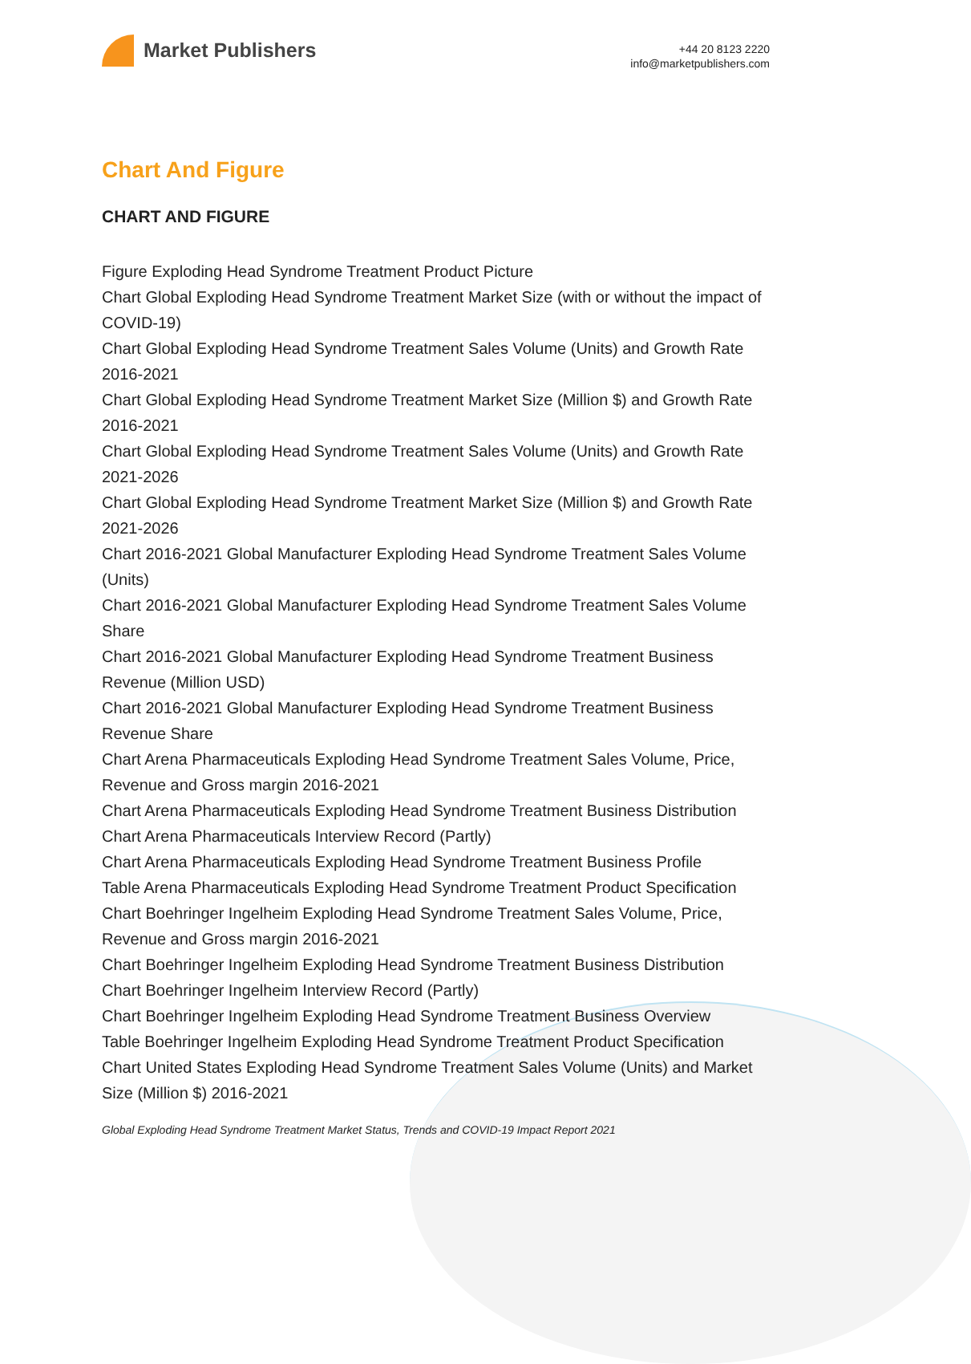Market Publishers
+44 20 8123 2220
info@marketpublishers.com
Chart And Figure
CHART AND FIGURE
Figure Exploding Head Syndrome Treatment Product Picture
Chart Global Exploding Head Syndrome Treatment Market Size (with or without the impact of COVID-19)
Chart Global Exploding Head Syndrome Treatment Sales Volume (Units) and Growth Rate 2016-2021
Chart Global Exploding Head Syndrome Treatment Market Size (Million $) and Growth Rate 2016-2021
Chart Global Exploding Head Syndrome Treatment Sales Volume (Units) and Growth Rate 2021-2026
Chart Global Exploding Head Syndrome Treatment Market Size (Million $) and Growth Rate 2021-2026
Chart 2016-2021 Global Manufacturer Exploding Head Syndrome Treatment Sales Volume (Units)
Chart 2016-2021 Global Manufacturer Exploding Head Syndrome Treatment Sales Volume Share
Chart 2016-2021 Global Manufacturer Exploding Head Syndrome Treatment Business Revenue (Million USD)
Chart 2016-2021 Global Manufacturer Exploding Head Syndrome Treatment Business Revenue Share
Chart Arena Pharmaceuticals Exploding Head Syndrome Treatment Sales Volume, Price, Revenue and Gross margin 2016-2021
Chart Arena Pharmaceuticals Exploding Head Syndrome Treatment Business Distribution
Chart Arena Pharmaceuticals Interview Record (Partly)
Chart Arena Pharmaceuticals Exploding Head Syndrome Treatment Business Profile
Table Arena Pharmaceuticals Exploding Head Syndrome Treatment Product Specification
Chart Boehringer Ingelheim Exploding Head Syndrome Treatment Sales Volume, Price, Revenue and Gross margin 2016-2021
Chart Boehringer Ingelheim Exploding Head Syndrome Treatment Business Distribution
Chart Boehringer Ingelheim Interview Record (Partly)
Chart Boehringer Ingelheim Exploding Head Syndrome Treatment Business Overview
Table Boehringer Ingelheim Exploding Head Syndrome Treatment Product Specification
Chart United States Exploding Head Syndrome Treatment Sales Volume (Units) and Market Size (Million $) 2016-2021
Global Exploding Head Syndrome Treatment Market Status, Trends and COVID-19 Impact Report 2021